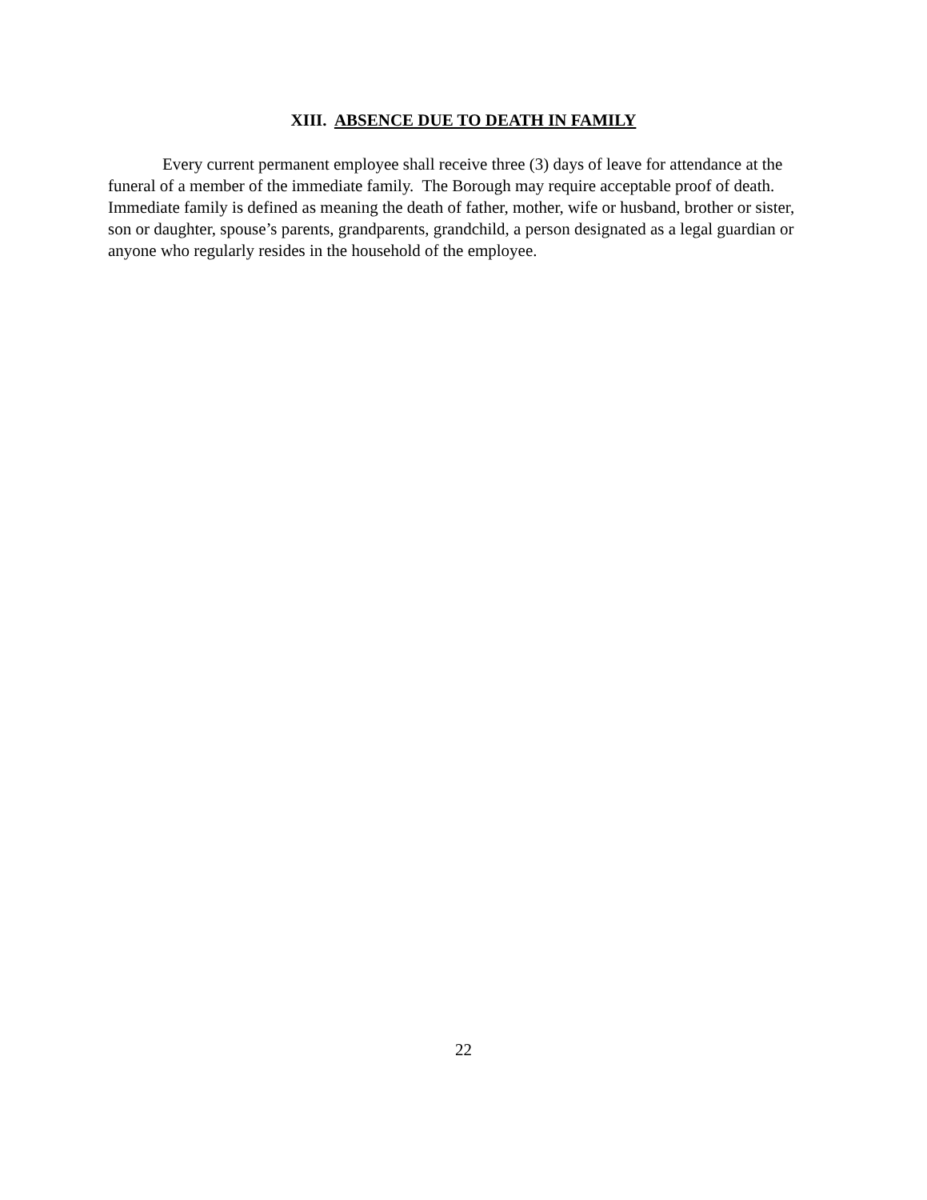XIII. ABSENCE DUE TO DEATH IN FAMILY
Every current permanent employee shall receive three (3) days of leave for attendance at the funeral of a member of the immediate family. The Borough may require acceptable proof of death. Immediate family is defined as meaning the death of father, mother, wife or husband, brother or sister, son or daughter, spouse’s parents, grandparents, grandchild, a person designated as a legal guardian or anyone who regularly resides in the household of the employee.
22